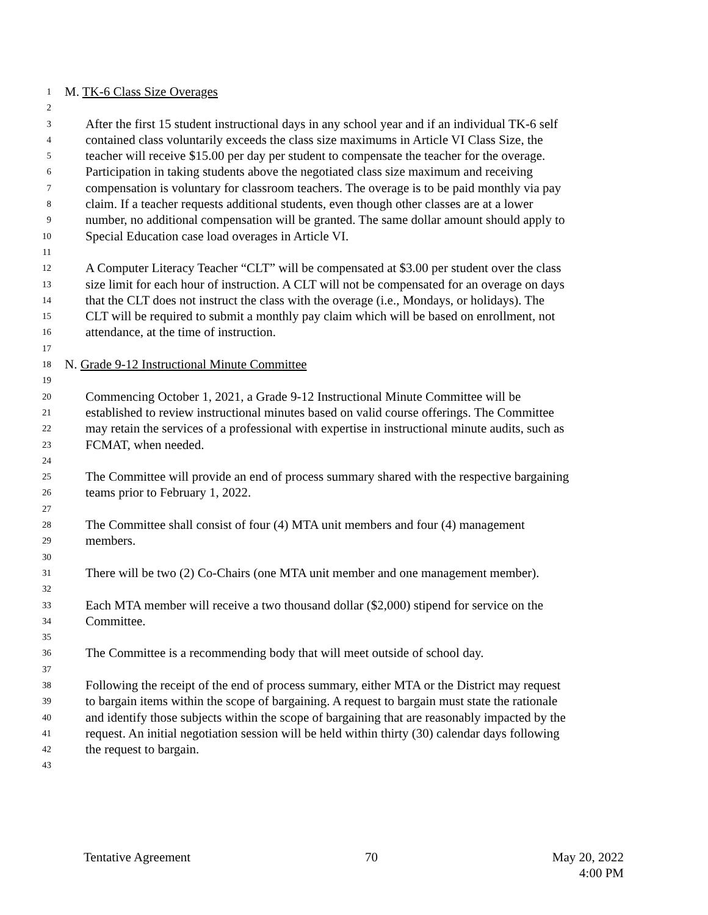1 M. TK-6 Class Size Overages
2
3 After the first 15 student instructional days in any school year and if an individual TK-6 self
4 contained class voluntarily exceeds the class size maximums in Article VI Class Size, the
5 teacher will receive $15.00 per day per student to compensate the teacher for the overage.
6 Participation in taking students above the negotiated class size maximum and receiving
7 compensation is voluntary for classroom teachers. The overage is to be paid monthly via pay
8 claim. If a teacher requests additional students, even though other classes are at a lower
9 number, no additional compensation will be granted. The same dollar amount should apply to
10 Special Education case load overages in Article VI.
11
12 A Computer Literacy Teacher “CLT” will be compensated at $3.00 per student over the class
13 size limit for each hour of instruction. A CLT will not be compensated for an overage on days
14 that the CLT does not instruct the class with the overage (i.e., Mondays, or holidays). The
15 CLT will be required to submit a monthly pay claim which will be based on enrollment, not
16 attendance, at the time of instruction.
17
18 N. Grade 9-12 Instructional Minute Committee
19
20 Commencing October 1, 2021, a Grade 9-12 Instructional Minute Committee will be
21 established to review instructional minutes based on valid course offerings. The Committee
22 may retain the services of a professional with expertise in instructional minute audits, such as
23 FCMAT, when needed.
24
25 The Committee will provide an end of process summary shared with the respective bargaining
26 teams prior to February 1, 2022.
27
28 The Committee shall consist of four (4) MTA unit members and four (4) management
29 members.
30
31 There will be two (2) Co-Chairs (one MTA unit member and one management member).
32
33 Each MTA member will receive a two thousand dollar ($2,000) stipend for service on the
34 Committee.
35
36 The Committee is a recommending body that will meet outside of school day.
37
38 Following the receipt of the end of process summary, either MTA or the District may request
39 to bargain items within the scope of bargaining. A request to bargain must state the rationale
40 and identify those subjects within the scope of bargaining that are reasonably impacted by the
41 request. An initial negotiation session will be held within thirty (30) calendar days following
42 the request to bargain.
43
Tentative Agreement 70 May 20, 2022
4:00 PM